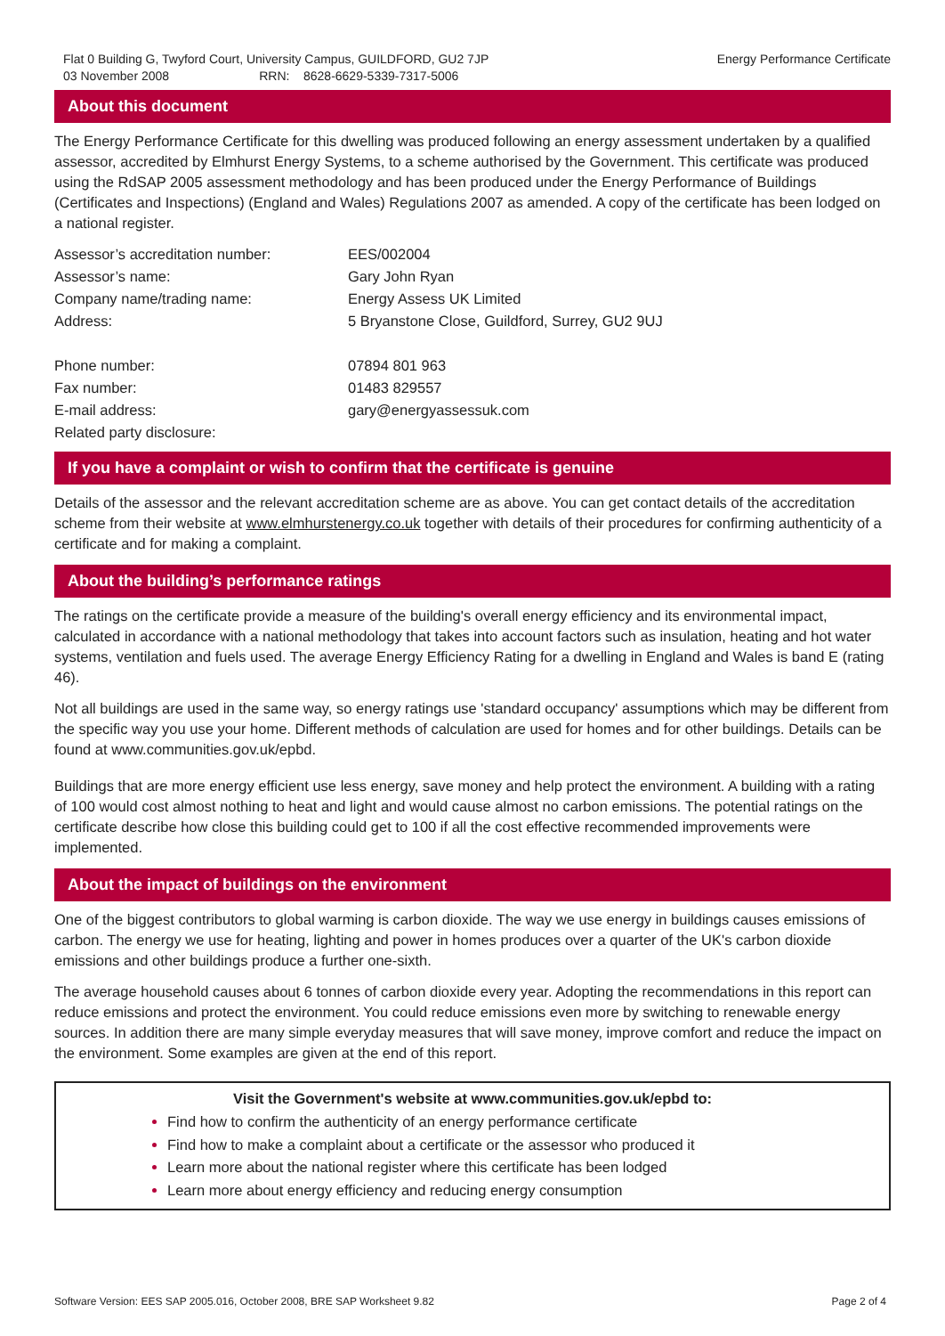Flat 0 Building G, Twyford Court, University Campus, GUILDFORD, GU2 7JP Energy Performance Certificate
03 November 2008 RRN: 8628-6629-5339-7317-5006
About this document
The Energy Performance Certificate for this dwelling was produced following an energy assessment undertaken by a qualified assessor, accredited by Elmhurst Energy Systems, to a scheme authorised by the Government. This certificate was produced using the RdSAP 2005 assessment methodology and has been produced under the Energy Performance of Buildings (Certificates and Inspections) (England and Wales) Regulations 2007 as amended. A copy of the certificate has been lodged on a national register.
| Assessor’s accreditation number: | EES/002004 |
| Assessor’s name: | Gary John Ryan |
| Company name/trading name: | Energy Assess UK Limited |
| Address: | 5 Bryanstone Close, Guildford, Surrey, GU2 9UJ |
| Phone number: | 07894 801 963 |
| Fax number: | 01483 829557 |
| E-mail address: | gary@energyassessuk.com |
| Related party disclosure: | |
If you have a complaint or wish to confirm that the certificate is genuine
Details of the assessor and the relevant accreditation scheme are as above. You can get contact details of the accreditation scheme from their website at www.elmhurstenergy.co.uk together with details of their procedures for confirming authenticity of a certificate and for making a complaint.
About the building’s performance ratings
The ratings on the certificate provide a measure of the building's overall energy efficiency and its environmental impact, calculated in accordance with a national methodology that takes into account factors such as insulation, heating and hot water systems, ventilation and fuels used. The average Energy Efficiency Rating for a dwelling in England and Wales is band E (rating 46).
Not all buildings are used in the same way, so energy ratings use 'standard occupancy' assumptions which may be different from the specific way you use your home. Different methods of calculation are used for homes and for other buildings. Details can be found at www.communities.gov.uk/epbd.
Buildings that are more energy efficient use less energy, save money and help protect the environment. A building with a rating of 100 would cost almost nothing to heat and light and would cause almost no carbon emissions. The potential ratings on the certificate describe how close this building could get to 100 if all the cost effective recommended improvements were implemented.
About the impact of buildings on the environment
One of the biggest contributors to global warming is carbon dioxide. The way we use energy in buildings causes emissions of carbon. The energy we use for heating, lighting and power in homes produces over a quarter of the UK's carbon dioxide emissions and other buildings produce a further one-sixth.
The average household causes about 6 tonnes of carbon dioxide every year. Adopting the recommendations in this report can reduce emissions and protect the environment. You could reduce emissions even more by switching to renewable energy sources. In addition there are many simple everyday measures that will save money, improve comfort and reduce the impact on the environment. Some examples are given at the end of this report.
Visit the Government's website at www.communities.gov.uk/epbd to:
Find how to confirm the authenticity of an energy performance certificate
Find how to make a complaint about a certificate or the assessor who produced it
Learn more about the national register where this certificate has been lodged
Learn more about energy efficiency and reducing energy consumption
Software Version: EES SAP 2005.016, October 2008, BRE SAP Worksheet 9.82 Page 2 of 4